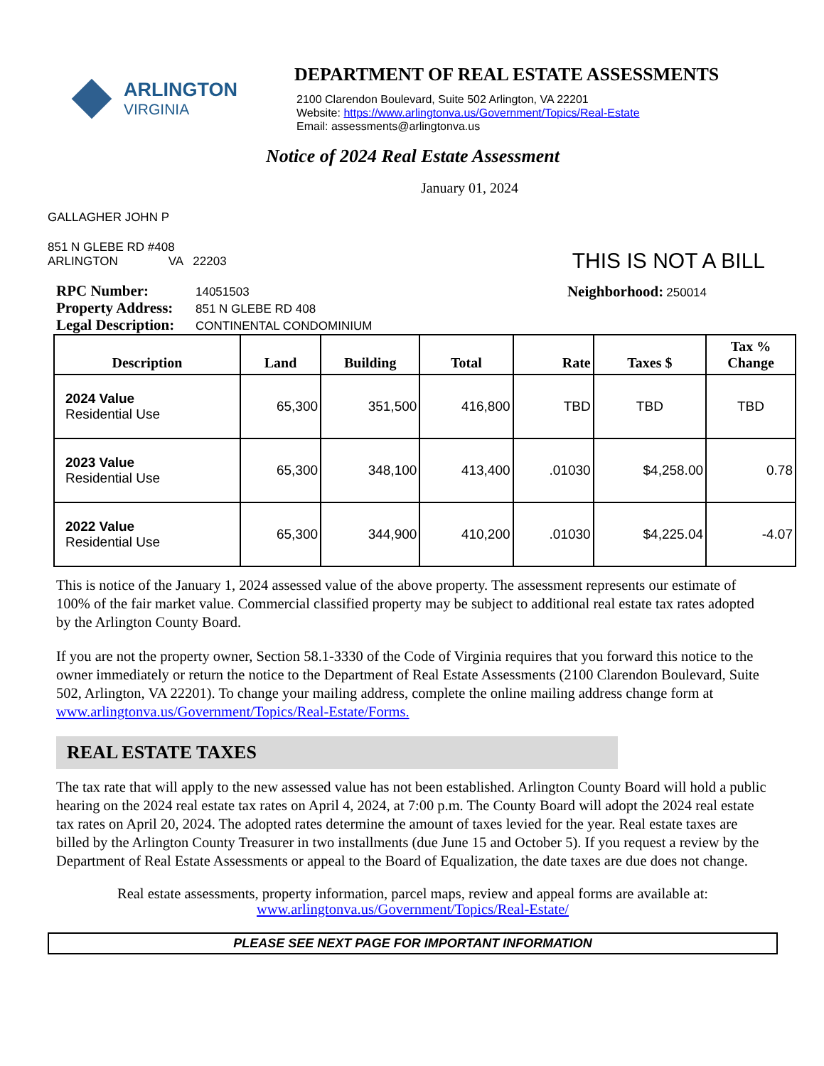ARLINGTON
VIRGINIA
DEPARTMENT OF REAL ESTATE ASSESSMENTS
2100 Clarendon Boulevard, Suite 502 Arlington, VA 22201
Website: https://www.arlingtonva.us/Government/Topics/Real-Estate
Email: assessments@arlingtonva.us
Notice of 2024 Real Estate Assessment
January 01, 2024
GALLAGHER JOHN P
851 N GLEBE RD #408
ARLINGTON VA 22203
THIS IS NOT A BILL
RPC Number: 14051503
Property Address: 851 N GLEBE RD 408
Legal Description: CONTINENTAL CONDOMINIUM
Neighborhood: 250014
| Description | Land | Building | Total | Rate | Taxes $ | Tax % Change |
| --- | --- | --- | --- | --- | --- | --- |
| 2024 Value Residential Use | 65,300 | 351,500 | 416,800 | TBD | TBD | TBD |
| 2023 Value Residential Use | 65,300 | 348,100 | 413,400 | .01030 | $4,258.00 | 0.78 |
| 2022 Value Residential Use | 65,300 | 344,900 | 410,200 | .01030 | $4,225.04 | -4.07 |
This is notice of the January 1, 2024 assessed value of the above property. The assessment represents our estimate of 100% of the fair market value. Commercial classified property may be subject to additional real estate tax rates adopted by the Arlington County Board.
If you are not the property owner, Section 58.1-3330 of the Code of Virginia requires that you forward this notice to the owner immediately or return the notice to the Department of Real Estate Assessments (2100 Clarendon Boulevard, Suite 502, Arlington, VA 22201). To change your mailing address, complete the online mailing address change form at www.arlingtonva.us/Government/Topics/Real-Estate/Forms.
REAL ESTATE TAXES
The tax rate that will apply to the new assessed value has not been established. Arlington County Board will hold a public hearing on the 2024 real estate tax rates on April 4, 2024, at 7:00 p.m. The County Board will adopt the 2024 real estate tax rates on April 20, 2024. The adopted rates determine the amount of taxes levied for the year. Real estate taxes are billed by the Arlington County Treasurer in two installments (due June 15 and October 5). If you request a review by the Department of Real Estate Assessments or appeal to the Board of Equalization, the date taxes are due does not change.
Real estate assessments, property information, parcel maps, review and appeal forms are available at:
www.arlingtonva.us/Government/Topics/Real-Estate/
PLEASE SEE NEXT PAGE FOR IMPORTANT INFORMATION